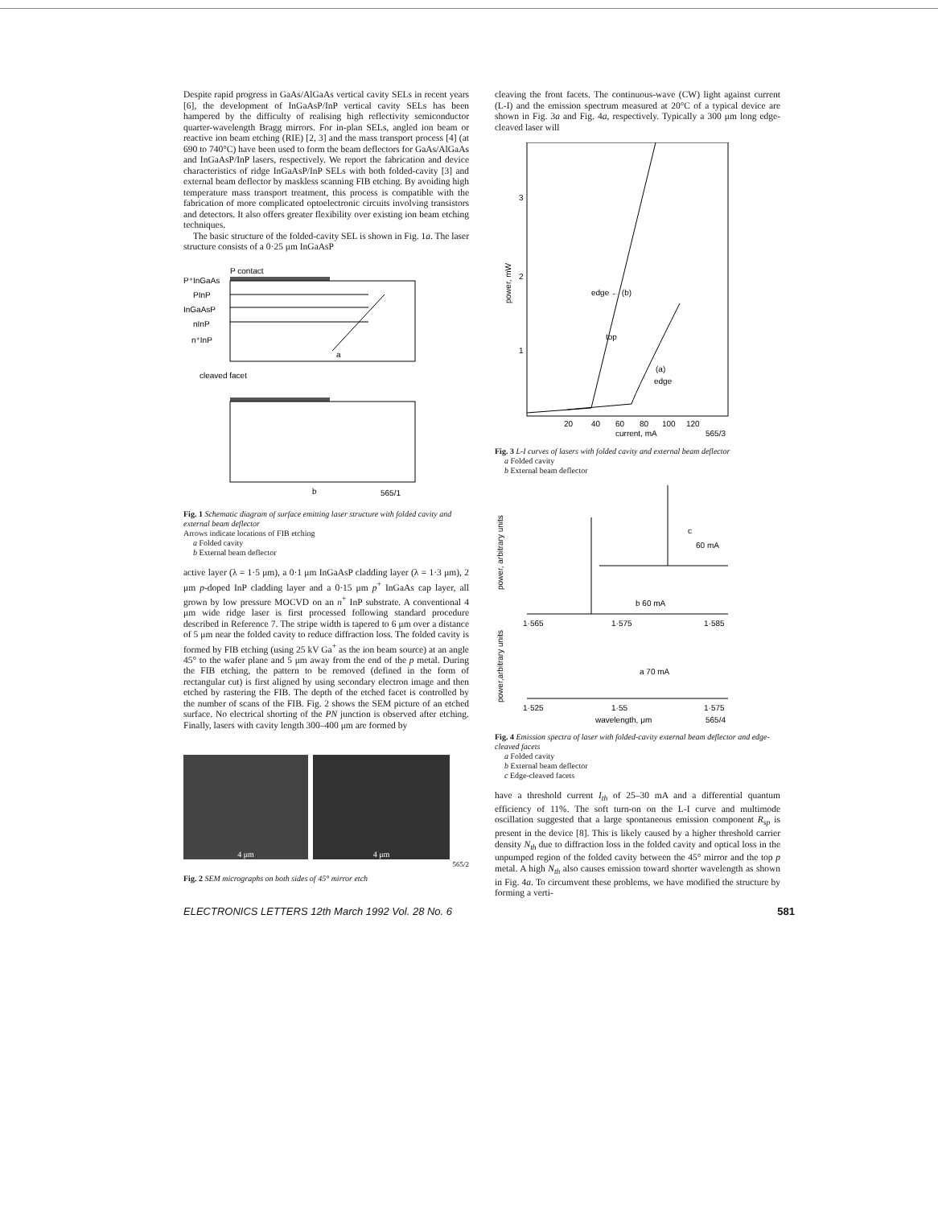Despite rapid progress in GaAs/AlGaAs vertical cavity SELs in recent years [6], the development of InGaAsP/InP vertical cavity SELs has been hampered by the difficulty of realising high reflectivity semiconductor quarter-wavelength Bragg mirrors. For in-plan SELs, angled ion beam or reactive ion beam etching (RIE) [2, 3] and the mass transport process [4] (at 690 to 740°C) have been used to form the beam deflectors for GaAs/AlGaAs and InGaAsP/InP lasers, respectively. We report the fabrication and device characteristics of ridge InGaAsP/InP SELs with both folded-cavity [3] and external beam deflector by maskless scanning FIB etching. By avoiding high temperature mass transport treatment, this process is compatible with the fabrication of more complicated optoelectronic circuits involving transistors and detectors. It also offers greater flexibility over existing ion beam etching techniques.
The basic structure of the folded-cavity SEL is shown in Fig. 1a. The laser structure consists of a 0·25 μm InGaAsP
P contact
P⁺InGaAs
PInP
InGaAsP
nInP
n⁺InP
a
cleaved facet
b
565/1
Fig. 1 Schematic diagram of surface emitting laser structure with folded cavity and external beam deflector
Arrows indicate locations of FIB etching
a Folded cavity
b External beam deflector
active layer (λ = 1·5 μm), a 0·1 μm InGaAsP cladding layer (λ = 1·3 μm), 2 μm p-doped InP cladding layer and a 0·15 μm p<sup>+</sup> InGaAs cap layer, all grown by low pressure MOCVD on an n<sup>+</sup> InP substrate. A conventional 4 μm wide ridge laser is first processed following standard procedure described in Reference 7. The stripe width is tapered to 6 μm over a distance of 5 μm near the folded cavity to reduce diffraction loss. The folded cavity is formed by FIB etching (using 25 kV Ga<sup>+</sup> as the ion beam source) at an angle 45° to the wafer plane and 5 μm away from the end of the p metal. During the FIB etching, the pattern to be removed (defined in the form of rectangular cut) is first aligned by using secondary electron image and then etched by rastering the FIB. The depth of the etched facet is controlled by the number of scans of the FIB. Fig. 2 shows the SEM picture of an etched surface. No electrical shorting of the PN junction is observed after etching. Finally, lasers with cavity length 300–400 μm are formed by
4 μm 4 μm
565/2
Fig. 2 SEM micrographs on both sides of 45° mirror etch
cleaving the front facets. The continuous-wave (CW) light against current (L-I) and the emission spectrum measured at 20°C of a typical device are shown in Fig. 3a and Fig. 4a, respectively. Typically a 300 μm long edge-cleaved laser will
3
2
1
power, mW
edge ← (b)
top
(a)
edge
20
40
60
80
100
120
current, mA
565/3
Fig. 3 L-I curves of lasers with folded cavity and external beam deflector
a Folded cavity
b External beam deflector
power, arbitrary units
c
60 mA
b 60 mA
1·565
1·575
1·585
power,arbitrary units
a 70 mA
1·525
1·55
1·575
wavelength, μm
565/4
Fig. 4 Emission spectra of laser with folded-cavity external beam deflector and edge-cleaved facets
a Folded cavity
b External beam deflector
c Edge-cleaved facets
have a threshold current I<sub>th</sub> of 25–30 mA and a differential quantum efficiency of 11%. The soft turn-on on the L-I curve and multimode oscillation suggested that a large spontaneous emission component R<sub>sp</sub> is present in the device [8]. This is likely caused by a higher threshold carrier density N<sub>th</sub> due to diffraction loss in the folded cavity and optical loss in the unpumped region of the folded cavity between the 45° mirror and the top p metal. A high N<sub>th</sub> also causes emission toward shorter wavelength as shown in Fig. 4a. To circumvent these problems, we have modified the structure by forming a verti-
ELECTRONICS LETTERS 12th March 1992 Vol. 28 No. 6 581